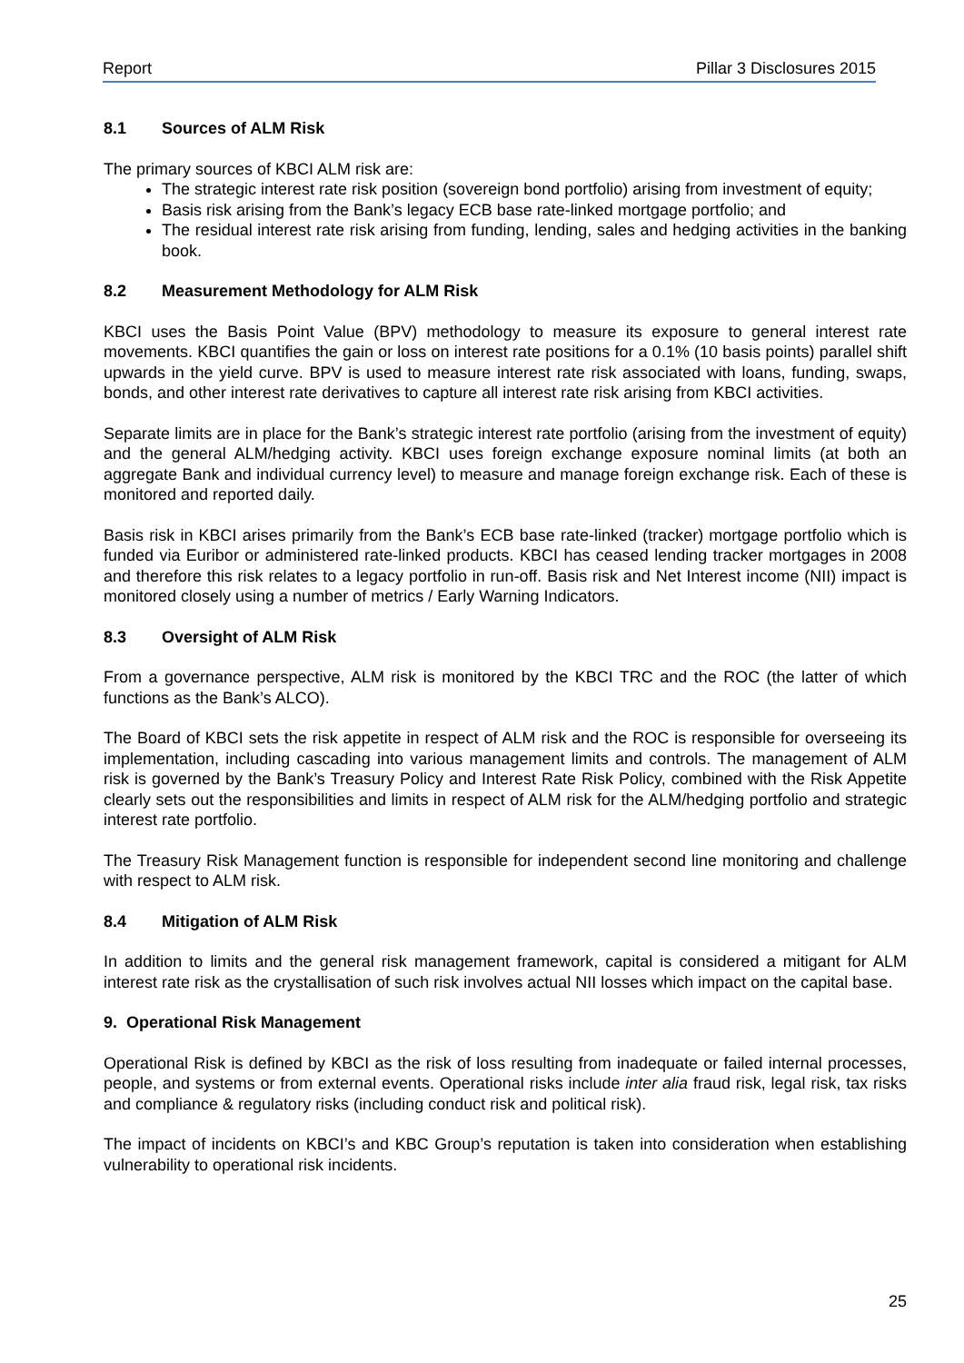Report Pillar 3 Disclosures 2015
8.1 Sources of ALM Risk
The primary sources of KBCI ALM risk are:
The strategic interest rate risk position (sovereign bond portfolio) arising from investment of equity;
Basis risk arising from the Bank’s legacy ECB base rate-linked mortgage portfolio; and
The residual interest rate risk arising from funding, lending, sales and hedging activities in the banking book.
8.2 Measurement Methodology for ALM Risk
KBCI uses the Basis Point Value (BPV) methodology to measure its exposure to general interest rate movements. KBCI quantifies the gain or loss on interest rate positions for a 0.1% (10 basis points) parallel shift upwards in the yield curve. BPV is used to measure interest rate risk associated with loans, funding, swaps, bonds, and other interest rate derivatives to capture all interest rate risk arising from KBCI activities.
Separate limits are in place for the Bank’s strategic interest rate portfolio (arising from the investment of equity) and the general ALM/hedging activity. KBCI uses foreign exchange exposure nominal limits (at both an aggregate Bank and individual currency level) to measure and manage foreign exchange risk. Each of these is monitored and reported daily.
Basis risk in KBCI arises primarily from the Bank’s ECB base rate-linked (tracker) mortgage portfolio which is funded via Euribor or administered rate-linked products. KBCI has ceased lending tracker mortgages in 2008 and therefore this risk relates to a legacy portfolio in run-off. Basis risk and Net Interest income (NII) impact is monitored closely using a number of metrics / Early Warning Indicators.
8.3 Oversight of ALM Risk
From a governance perspective, ALM risk is monitored by the KBCI TRC and the ROC (the latter of which functions as the Bank’s ALCO).
The Board of KBCI sets the risk appetite in respect of ALM risk and the ROC is responsible for overseeing its implementation, including cascading into various management limits and controls. The management of ALM risk is governed by the Bank’s Treasury Policy and Interest Rate Risk Policy, combined with the Risk Appetite clearly sets out the responsibilities and limits in respect of ALM risk for the ALM/hedging portfolio and strategic interest rate portfolio.
The Treasury Risk Management function is responsible for independent second line monitoring and challenge with respect to ALM risk.
8.4 Mitigation of ALM Risk
In addition to limits and the general risk management framework, capital is considered a mitigant for ALM interest rate risk as the crystallisation of such risk involves actual NII losses which impact on the capital base.
9. Operational Risk Management
Operational Risk is defined by KBCI as the risk of loss resulting from inadequate or failed internal processes, people, and systems or from external events. Operational risks include inter alia fraud risk, legal risk, tax risks and compliance & regulatory risks (including conduct risk and political risk).
The impact of incidents on KBCI’s and KBC Group’s reputation is taken into consideration when establishing vulnerability to operational risk incidents.
25